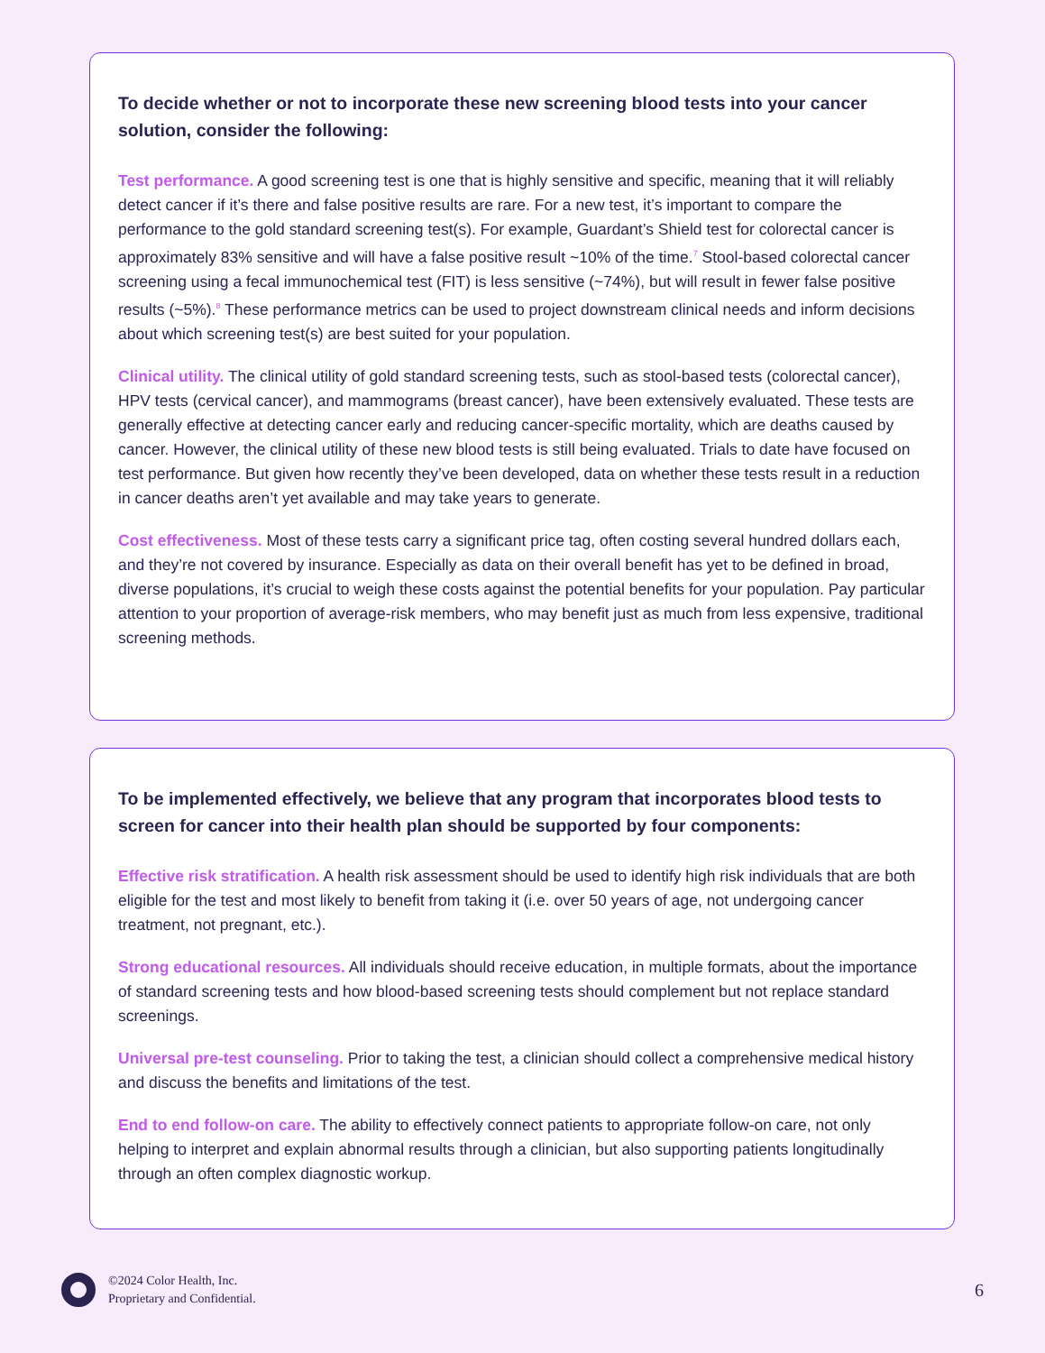To decide whether or not to incorporate these new screening blood tests into your cancer solution, consider the following:
Test performance. A good screening test is one that is highly sensitive and specific, meaning that it will reliably detect cancer if it’s there and false positive results are rare. For a new test, it’s important to compare the performance to the gold standard screening test(s). For example, Guardant’s Shield test for colorectal cancer is approximately 83% sensitive and will have a false positive result ~10% of the time.<sup>7</sup> Stool-based colorectal cancer screening using a fecal immunochemical test (FIT) is less sensitive (~74%), but will result in fewer false positive results (~5%).<sup>8</sup> These performance metrics can be used to project downstream clinical needs and inform decisions about which screening test(s) are best suited for your population.
Clinical utility. The clinical utility of gold standard screening tests, such as stool-based tests (colorectal cancer), HPV tests (cervical cancer), and mammograms (breast cancer), have been extensively evaluated. These tests are generally effective at detecting cancer early and reducing cancer-specific mortality, which are deaths caused by cancer. However, the clinical utility of these new blood tests is still being evaluated. Trials to date have focused on test performance. But given how recently they’ve been developed, data on whether these tests result in a reduction in cancer deaths aren’t yet available and may take years to generate.
Cost effectiveness. Most of these tests carry a significant price tag, often costing several hundred dollars each, and they’re not covered by insurance. Especially as data on their overall benefit has yet to be defined in broad, diverse populations, it’s crucial to weigh these costs against the potential benefits for your population. Pay particular attention to your proportion of average-risk members, who may benefit just as much from less expensive, traditional screening methods.
To be implemented effectively, we believe that any program that incorporates blood tests to screen for cancer into their health plan should be supported by four components:
Effective risk stratification. A health risk assessment should be used to identify high risk individuals that are both eligible for the test and most likely to benefit from taking it (i.e. over 50 years of age, not undergoing cancer treatment, not pregnant, etc.).
Strong educational resources. All individuals should receive education, in multiple formats, about the importance of standard screening tests and how blood-based screening tests should complement but not replace standard screenings.
Universal pre-test counseling. Prior to taking the test, a clinician should collect a comprehensive medical history and discuss the benefits and limitations of the test.
End to end follow-on care. The ability to effectively connect patients to appropriate follow-on care, not only helping to interpret and explain abnormal results through a clinician, but also supporting patients longitudinally through an often complex diagnostic workup.
©2024 Color Health, Inc.
Proprietary and Confidential.
6